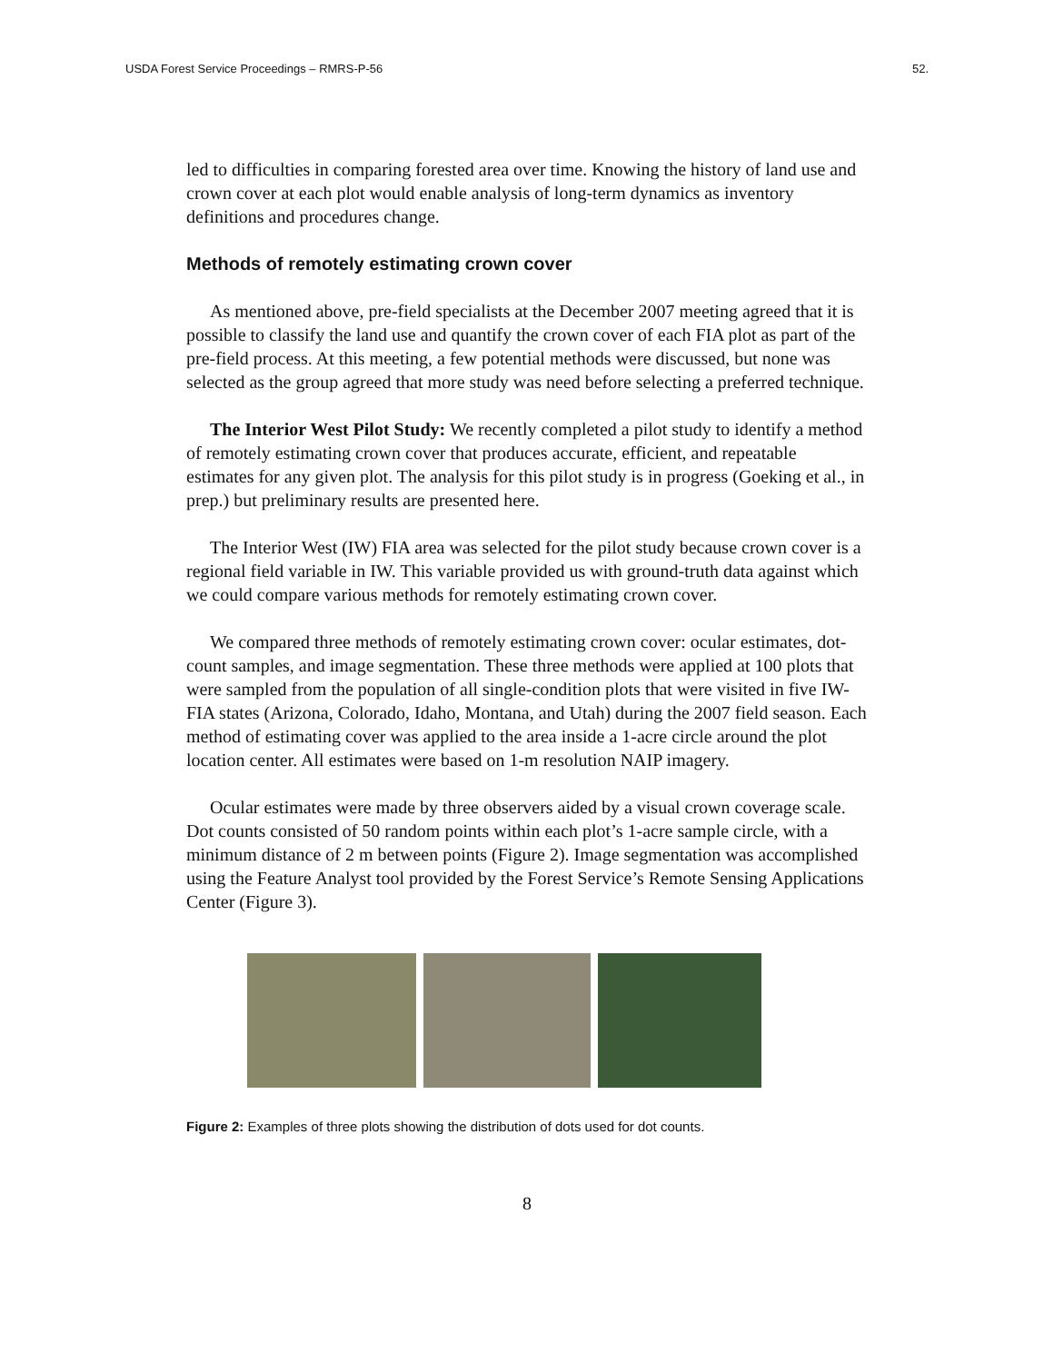USDA Forest Service Proceedings – RMRS-P-56 52.
led to difficulties in comparing forested area over time. Knowing the history of land use and crown cover at each plot would enable analysis of long-term dynamics as inventory definitions and procedures change.
Methods of remotely estimating crown cover
As mentioned above, pre-field specialists at the December 2007 meeting agreed that it is possible to classify the land use and quantify the crown cover of each FIA plot as part of the pre-field process. At this meeting, a few potential methods were discussed, but none was selected as the group agreed that more study was need before selecting a preferred technique.
The Interior West Pilot Study: We recently completed a pilot study to identify a method of remotely estimating crown cover that produces accurate, efficient, and repeatable estimates for any given plot. The analysis for this pilot study is in progress (Goeking et al., in prep.) but preliminary results are presented here.
The Interior West (IW) FIA area was selected for the pilot study because crown cover is a regional field variable in IW. This variable provided us with ground-truth data against which we could compare various methods for remotely estimating crown cover.
We compared three methods of remotely estimating crown cover: ocular estimates, dot-count samples, and image segmentation. These three methods were applied at 100 plots that were sampled from the population of all single-condition plots that were visited in five IW-FIA states (Arizona, Colorado, Idaho, Montana, and Utah) during the 2007 field season. Each method of estimating cover was applied to the area inside a 1-acre circle around the plot location center. All estimates were based on 1-m resolution NAIP imagery.
Ocular estimates were made by three observers aided by a visual crown coverage scale. Dot counts consisted of 50 random points within each plot’s 1-acre sample circle, with a minimum distance of 2 m between points (Figure 2). Image segmentation was accomplished using the Feature Analyst tool provided by the Forest Service’s Remote Sensing Applications Center (Figure 3).
Figure 2: Examples of three plots showing the distribution of dots used for dot counts.
8